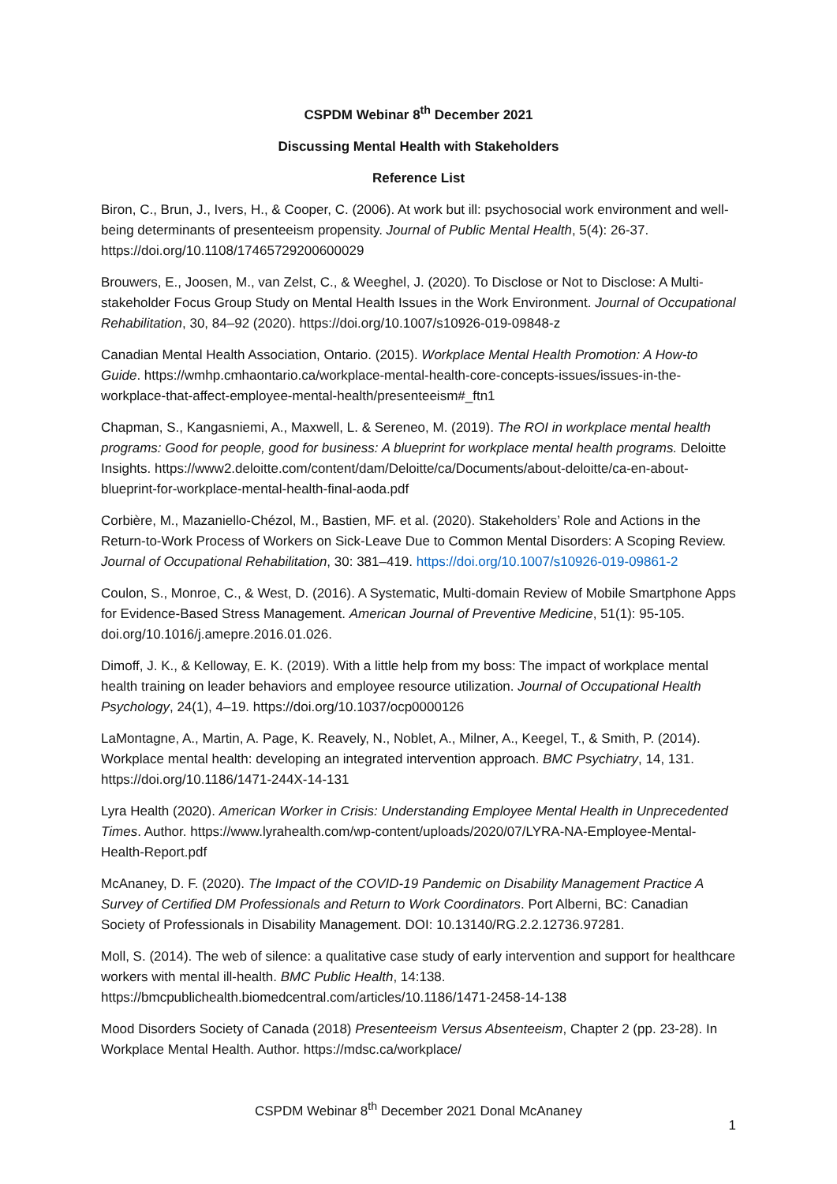CSPDM Webinar 8<sup>th</sup> December 2021
Discussing Mental Health with Stakeholders
Reference List
Biron, C., Brun, J., Ivers, H., & Cooper, C. (2006). At work but ill: psychosocial work environment and well-being determinants of presenteeism propensity. Journal of Public Mental Health, 5(4): 26-37. https://doi.org/10.1108/17465729200600029
Brouwers, E., Joosen, M., van Zelst, C., & Weeghel, J. (2020). To Disclose or Not to Disclose: A Multi-stakeholder Focus Group Study on Mental Health Issues in the Work Environment. Journal of Occupational Rehabilitation, 30, 84–92 (2020). https://doi.org/10.1007/s10926-019-09848-z
Canadian Mental Health Association, Ontario. (2015). Workplace Mental Health Promotion: A How-to Guide. https://wmhp.cmhaontario.ca/workplace-mental-health-core-concepts-issues/issues-in-the-workplace-that-affect-employee-mental-health/presenteeism#_ftn1
Chapman, S., Kangasniemi, A., Maxwell, L. & Sereneo, M. (2019). The ROI in workplace mental health programs: Good for people, good for business: A blueprint for workplace mental health programs. Deloitte Insights. https://www2.deloitte.com/content/dam/Deloitte/ca/Documents/about-deloitte/ca-en-about-blueprint-for-workplace-mental-health-final-aoda.pdf
Corbière, M., Mazaniello-Chézol, M., Bastien, MF. et al. (2020). Stakeholders’ Role and Actions in the Return-to-Work Process of Workers on Sick-Leave Due to Common Mental Disorders: A Scoping Review. Journal of Occupational Rehabilitation, 30: 381–419. https://doi.org/10.1007/s10926-019-09861-2
Coulon, S., Monroe, C., & West, D. (2016). A Systematic, Multi-domain Review of Mobile Smartphone Apps for Evidence-Based Stress Management. American Journal of Preventive Medicine, 51(1): 95-105. doi.org/10.1016/j.amepre.2016.01.026.
Dimoff, J. K., & Kelloway, E. K. (2019). With a little help from my boss: The impact of workplace mental health training on leader behaviors and employee resource utilization. Journal of Occupational Health Psychology, 24(1), 4–19. https://doi.org/10.1037/ocp0000126
LaMontagne, A., Martin, A. Page, K. Reavely, N., Noblet, A., Milner, A., Keegel, T., & Smith, P. (2014). Workplace mental health: developing an integrated intervention approach. BMC Psychiatry, 14, 131. https://doi.org/10.1186/1471-244X-14-131
Lyra Health (2020). American Worker in Crisis: Understanding Employee Mental Health in Unprecedented Times. Author. https://www.lyrahealth.com/wp-content/uploads/2020/07/LYRA-NA-Employee-Mental-Health-Report.pdf
McAnaney, D. F. (2020). The Impact of the COVID-19 Pandemic on Disability Management Practice A Survey of Certified DM Professionals and Return to Work Coordinators. Port Alberni, BC: Canadian Society of Professionals in Disability Management. DOI: 10.13140/RG.2.2.12736.97281.
Moll, S. (2014). The web of silence: a qualitative case study of early intervention and support for healthcare workers with mental ill-health. BMC Public Health, 14:138. https://bmcpublichealth.biomedcentral.com/articles/10.1186/1471-2458-14-138
Mood Disorders Society of Canada (2018) Presenteeism Versus Absenteeism, Chapter 2 (pp. 23-28). In Workplace Mental Health. Author. https://mdsc.ca/workplace/
CSPDM Webinar 8<sup>th</sup> December 2021 Donal McAnaney
1